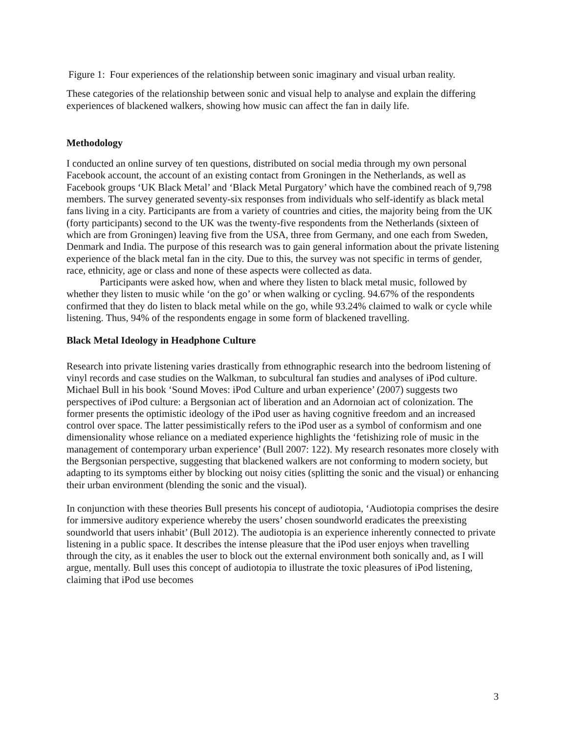Figure 1: Four experiences of the relationship between sonic imaginary and visual urban reality.
These categories of the relationship between sonic and visual help to analyse and explain the differing experiences of blackened walkers, showing how music can affect the fan in daily life.
Methodology
I conducted an online survey of ten questions, distributed on social media through my own personal Facebook account, the account of an existing contact from Groningen in the Netherlands, as well as Facebook groups ‘UK Black Metal’ and ‘Black Metal Purgatory’ which have the combined reach of 9,798 members. The survey generated seventy-six responses from individuals who self-identify as black metal fans living in a city. Participants are from a variety of countries and cities, the majority being from the UK (forty participants) second to the UK was the twenty-five respondents from the Netherlands (sixteen of which are from Groningen) leaving five from the USA, three from Germany, and one each from Sweden, Denmark and India. The purpose of this research was to gain general information about the private listening experience of the black metal fan in the city. Due to this, the survey was not specific in terms of gender, race, ethnicity, age or class and none of these aspects were collected as data.
Participants were asked how, when and where they listen to black metal music, followed by whether they listen to music while ‘on the go’ or when walking or cycling. 94.67% of the respondents confirmed that they do listen to black metal while on the go, while 93.24% claimed to walk or cycle while listening. Thus, 94% of the respondents engage in some form of blackened travelling.
Black Metal Ideology in Headphone Culture
Research into private listening varies drastically from ethnographic research into the bedroom listening of vinyl records and case studies on the Walkman, to subcultural fan studies and analyses of iPod culture. Michael Bull in his book ‘Sound Moves: iPod Culture and urban experience’ (2007) suggests two perspectives of iPod culture: a Bergsonian act of liberation and an Adornoian act of colonization. The former presents the optimistic ideology of the iPod user as having cognitive freedom and an increased control over space. The latter pessimistically refers to the iPod user as a symbol of conformism and one dimensionality whose reliance on a mediated experience highlights the ‘fetishizing role of music in the management of contemporary urban experience’ (Bull 2007: 122). My research resonates more closely with the Bergsonian perspective, suggesting that blackened walkers are not conforming to modern society, but adapting to its symptoms either by blocking out noisy cities (splitting the sonic and the visual) or enhancing their urban environment (blending the sonic and the visual).
In conjunction with these theories Bull presents his concept of audiotopia, ‘Audiotopia comprises the desire for immersive auditory experience whereby the users’ chosen soundworld eradicates the preexisting soundworld that users inhabit’ (Bull 2012). The audiotopia is an experience inherently connected to private listening in a public space. It describes the intense pleasure that the iPod user enjoys when travelling through the city, as it enables the user to block out the external environment both sonically and, as I will argue, mentally. Bull uses this concept of audiotopia to illustrate the toxic pleasures of iPod listening, claiming that iPod use becomes
3